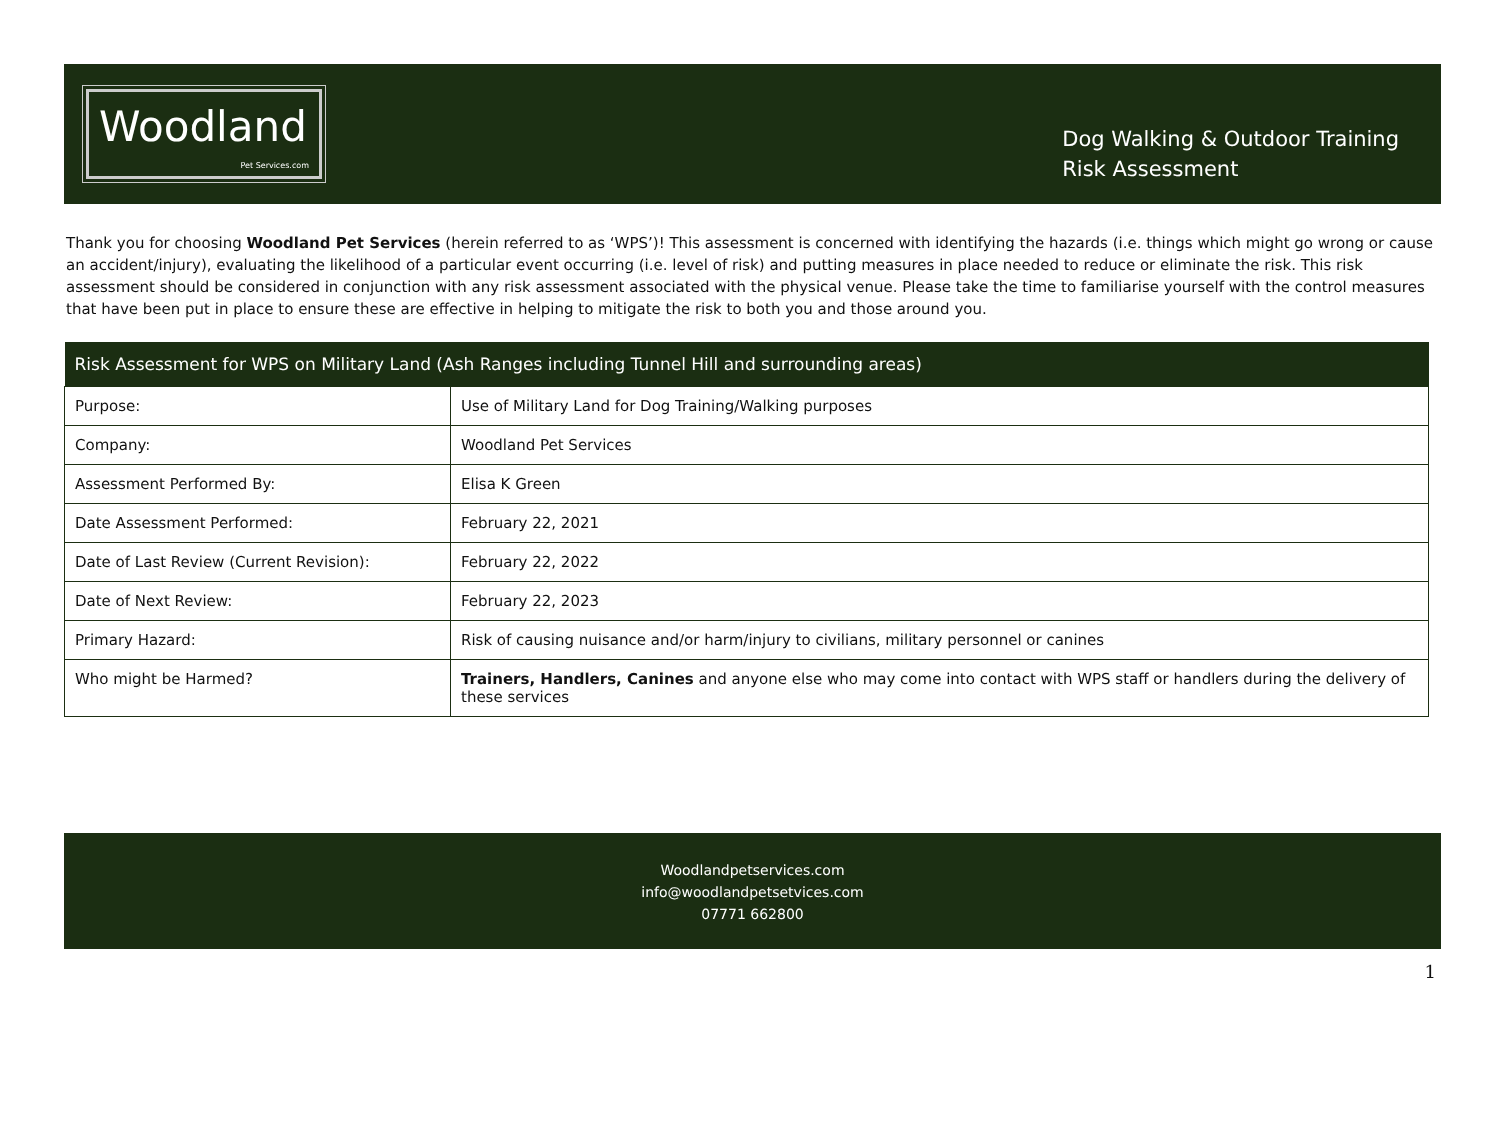Woodland
Pet Services.com
Dog Walking & Outdoor Training
Risk Assessment
Thank you for choosing Woodland Pet Services (herein referred to as ‘WPS’)! This assessment is concerned with identifying the hazards (i.e. things which might go wrong or cause an accident/injury), evaluating the likelihood of a particular event occurring (i.e. level of risk) and putting measures in place needed to reduce or eliminate the risk. This risk assessment should be considered in conjunction with any risk assessment associated with the physical venue. Please take the time to familiarise yourself with the control measures that have been put in place to ensure these are effective in helping to mitigate the risk to both you and those around you.
| Risk Assessment for WPS on Military Land (Ash Ranges including Tunnel Hill and surrounding areas) | |
| --- | --- |
| Purpose: | Use of Military Land for Dog Training/Walking purposes |
| Company: | Woodland Pet Services |
| Assessment Performed By: | Elisa K Green |
| Date Assessment Performed: | February 22, 2021 |
| Date of Last Review (Current Revision): | February 22, 2022 |
| Date of Next Review: | February 22, 2023 |
| Primary Hazard: | Risk of causing nuisance and/or harm/injury to civilians, military personnel or canines |
| Who might be Harmed? | Trainers, Handlers, Canines and anyone else who may come into contact with WPS staff or handlers during the delivery of these services |
Woodlandpetservices.com
info@woodlandpetsetvices.com
07771 662800
1